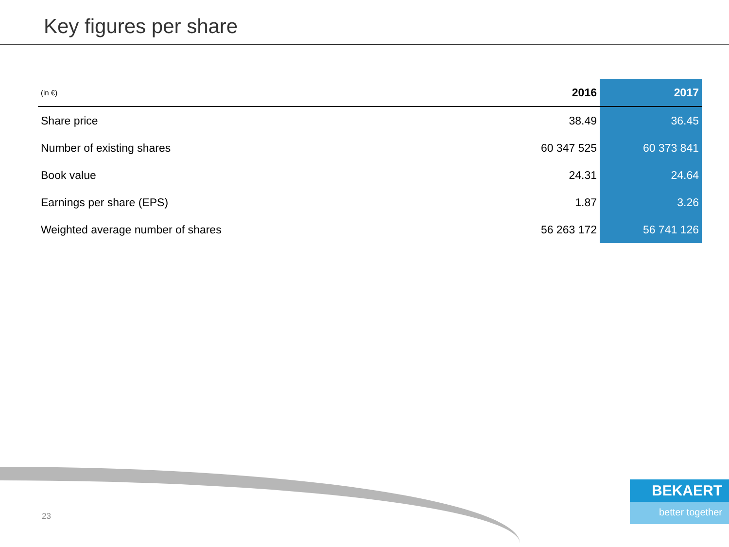Key figures per share
| (in €) | 2016 | 2017 |
| --- | --- | --- |
| Share price | 38.49 | 36.45 |
| Number of existing shares | 60 347 525 | 60 373 841 |
| Book value | 24.31 | 24.64 |
| Earnings per share (EPS) | 1.87 | 3.26 |
| Weighted average number of shares | 56 263 172 | 56 741 126 |
23
BEKAERT
better together